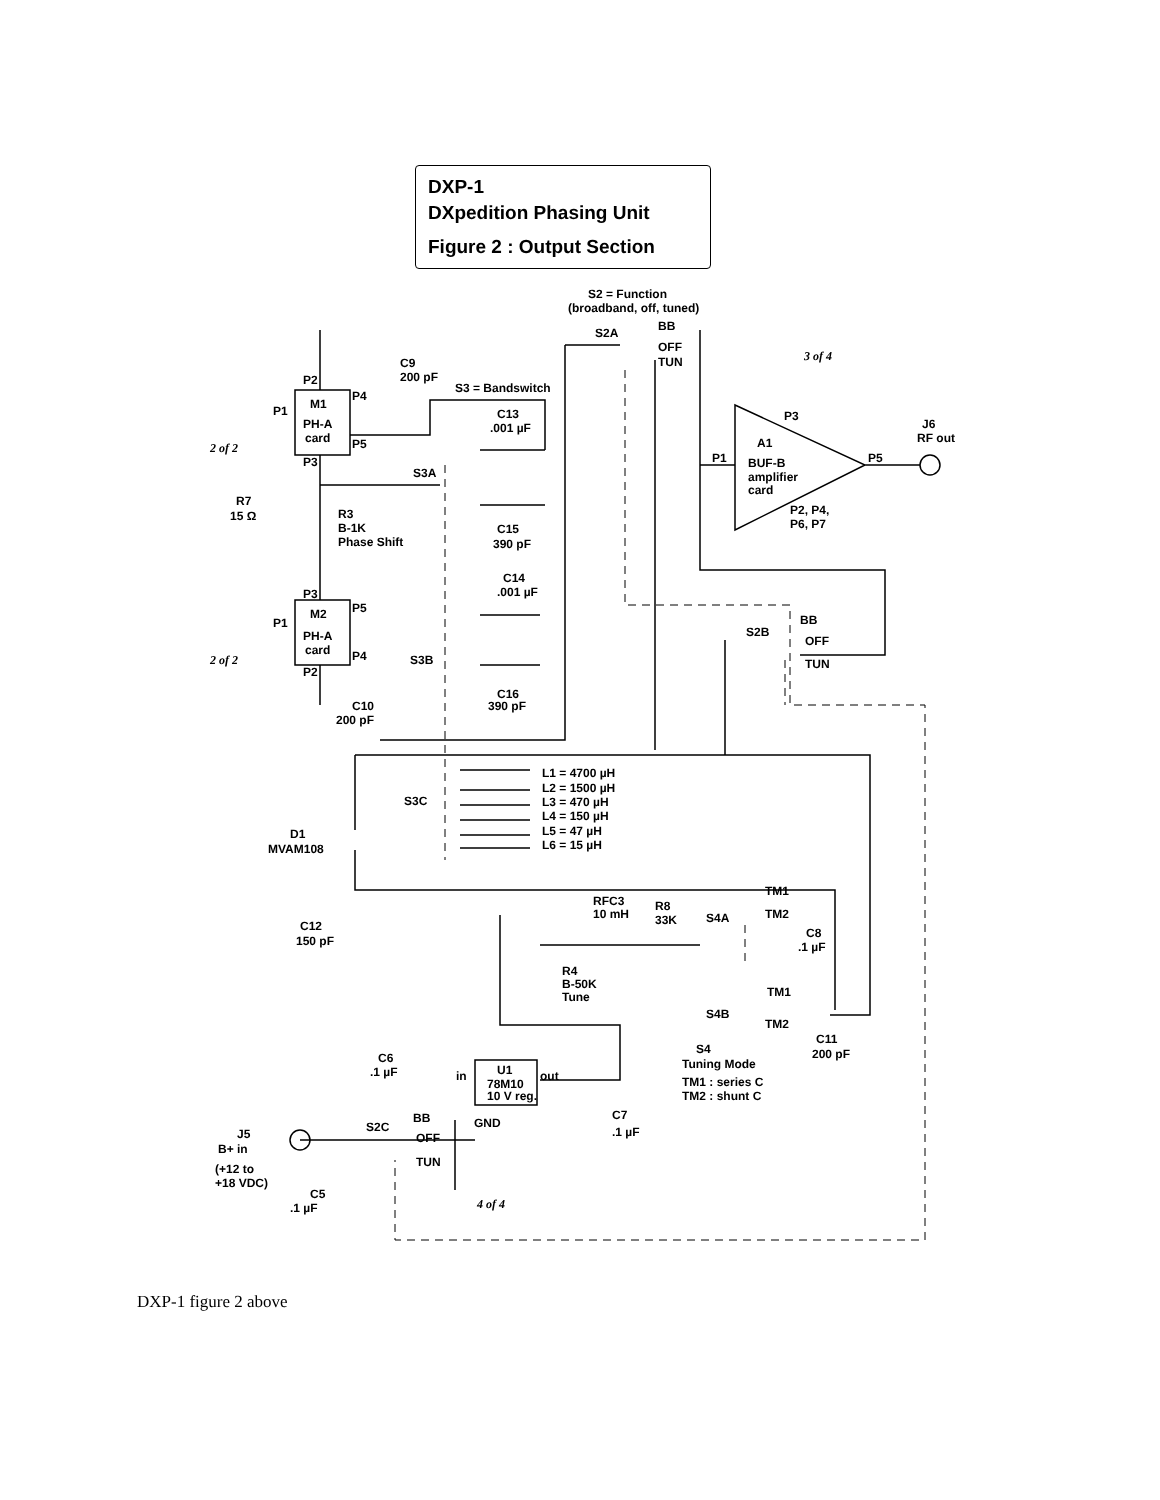DXP-1
DXpedition Phasing Unit
Figure 2 : Output Section
S2 = Function
(broadband, off, tuned)
S2A
BB
OFF
TUN
C9
200 pF
S3 = Bandswitch
P2
M1
PH-A
card
P4
P5
P1
P3
2 of 2
C13
.001 µF
S3A
C15
390 pF
R7
15 Ω
R3
B-1K
Phase Shift
P3
M2
PH-A
card
P5
P4
P1
P2
2 of 2
C14
.001 µF
S3B
C16
390 pF
C10
200 pF
3 of 4
P3
J6
RF out
A1
BUF-B
amplifier
card
P1
P5
P2, P4,
P6, P7
BB
OFF
TUN
S2B
L1 = 4700 µH
L2 = 1500 µH
L3 = 470 µH
L4 = 150 µH
L5 = 47 µH
L6 = 15 µH
S3C
D1
MVAM108
C12
150 pF
RFC3
10 mH
R8
33K
S4A
TM1
TM2
C8
.1 µF
R4
B-50K
Tune
TM1
S4B
TM2
C11
200 pF
S4
Tuning Mode
TM1 : series C
TM2 : shunt C
C6
.1 µF
in
out
U1
78M10
10 V reg.
GND
C7
.1 µF
J5
B+ in
(+12 to
+18 VDC)
S2C
BB
OFF
TUN
C5
.1 µF
4 of 4
DXP-1 figure 2 above